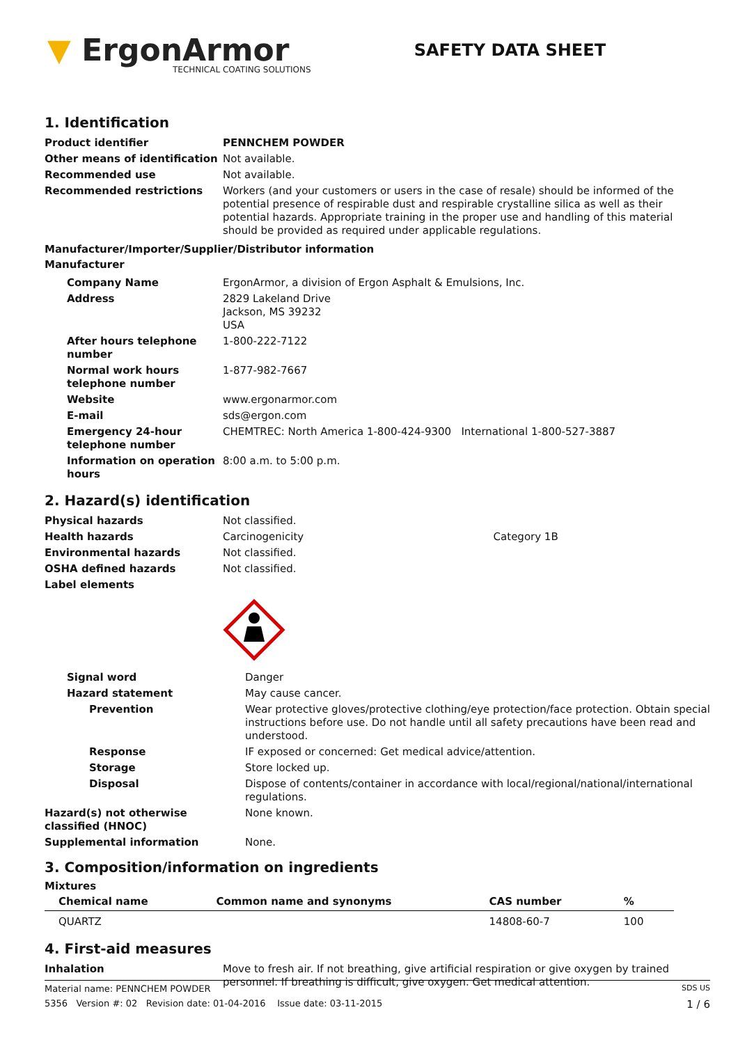▼ ErgonArmor
TECHNICAL COATING SOLUTIONS
SAFETY DATA SHEET
1. Identification
| Product identifier | PENNCHEM POWDER |
| Other means of identification | Not available. |
| Recommended use | Not available. |
| Recommended restrictions | Workers (and your customers or users in the case of resale) should be informed of the potential presence of respirable dust and respirable crystalline silica as well as their potential hazards. Appropriate training in the proper use and handling of this material should be provided as required under applicable regulations. |
Manufacturer/Importer/Supplier/Distributor information
Manufacturer
| Company Name | ErgonArmor, a division of Ergon Asphalt & Emulsions, Inc. |
| Address | 2829 Lakeland Drive Jackson, MS 39232 USA |
| After hours telephone number | 1-800-222-7122 |
| Normal work hours telephone number | 1-877-982-7667 |
| Website | www.ergonarmor.com |
| E-mail | sds@ergon.com |
| Emergency 24-hour telephone number | CHEMTREC: North America 1-800-424-9300 International 1-800-527-3887 |
| Information on operation hours | 8:00 a.m. to 5:00 p.m. |
2. Hazard(s) identification
| Physical hazards | Not classified. | |
| Health hazards | Carcinogenicity | Category 1B |
| Environmental hazards | Not classified. | |
| OSHA defined hazards | Not classified. | |
| Label elements | | |
| Signal word | Danger |
| Hazard statement | May cause cancer. |
| Prevention | Wear protective gloves/protective clothing/eye protection/face protection. Obtain special instructions before use. Do not handle until all safety precautions have been read and understood. |
| Response | IF exposed or concerned: Get medical advice/attention. |
| Storage | Store locked up. |
| Disposal | Dispose of contents/container in accordance with local/regional/national/international regulations. |
| Hazard(s) not otherwise classified (HNOC) | None known. |
| Supplemental information | None. |
3. Composition/information on ingredients
Mixtures
| Chemical name | Common name and synonyms | CAS number | % |
| --- | --- | --- | --- |
| QUARTZ | | 14808-60-7 | 100 |
4. First-aid measures
| Inhalation | Move to fresh air. If not breathing, give artificial respiration or give oxygen by trained personnel. If breathing is difficult, give oxygen. Get medical attention. |
Material name: PENNCHEM POWDER SDS US
5356 Version #: 02 Revision date: 01-04-2016 Issue date: 03-11-2015 1 / 6